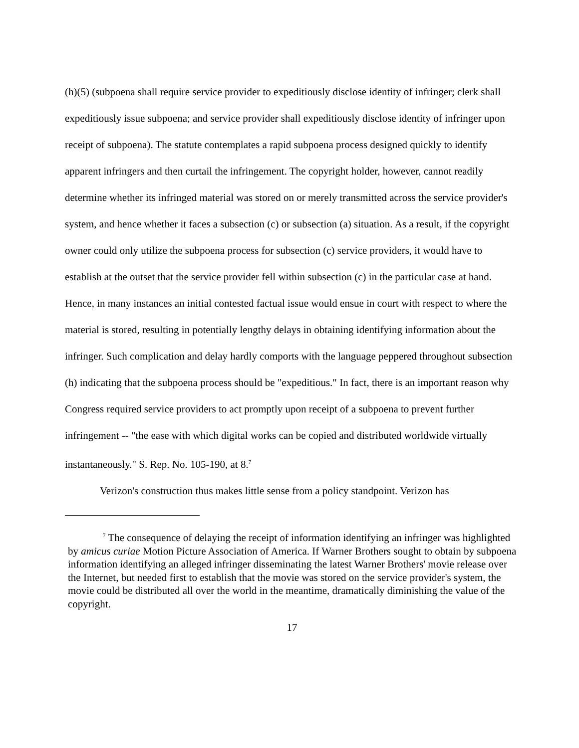(h)(5) (subpoena shall require service provider to expeditiously disclose identity of infringer; clerk shall expeditiously issue subpoena; and service provider shall expeditiously disclose identity of infringer upon receipt of subpoena). The statute contemplates a rapid subpoena process designed quickly to identify apparent infringers and then curtail the infringement. The copyright holder, however, cannot readily determine whether its infringed material was stored on or merely transmitted across the service provider's system, and hence whether it faces a subsection (c) or subsection (a) situation. As a result, if the copyright owner could only utilize the subpoena process for subsection (c) service providers, it would have to establish at the outset that the service provider fell within subsection (c) in the particular case at hand. Hence, in many instances an initial contested factual issue would ensue in court with respect to where the material is stored, resulting in potentially lengthy delays in obtaining identifying information about the infringer. Such complication and delay hardly comports with the language peppered throughout subsection (h) indicating that the subpoena process should be "expeditious." In fact, there is an important reason why Congress required service providers to act promptly upon receipt of a subpoena to prevent further infringement -- "the ease with which digital works can be copied and distributed worldwide virtually instantaneously." S. Rep. No. 105-190, at 8.<sup>7</sup>
Verizon's construction thus makes little sense from a policy standpoint. Verizon has
<sup>7</sup> The consequence of delaying the receipt of information identifying an infringer was highlighted by amicus curiae Motion Picture Association of America. If Warner Brothers sought to obtain by subpoena information identifying an alleged infringer disseminating the latest Warner Brothers' movie release over the Internet, but needed first to establish that the movie was stored on the service provider's system, the movie could be distributed all over the world in the meantime, dramatically diminishing the value of the copyright.
17